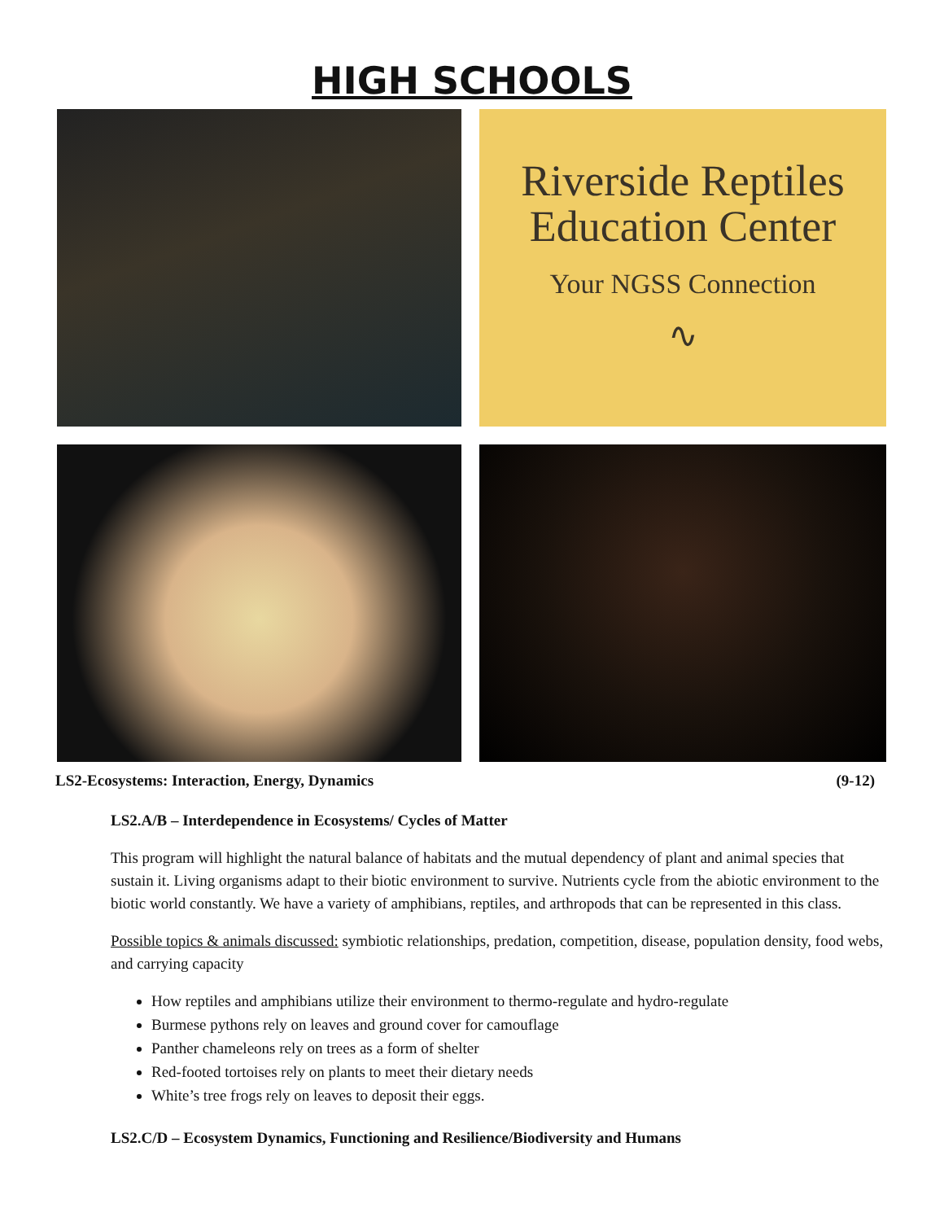HIGH SCHOOLS
Riverside Reptiles
Education Center
Your NGSS Connection
∿
LS2-Ecosystems: Interaction, Energy, Dynamics (9-12)
LS2.A/B – Interdependence in Ecosystems/ Cycles of Matter
This program will highlight the natural balance of habitats and the mutual dependency of plant and animal species that sustain it. Living organisms adapt to their biotic environment to survive. Nutrients cycle from the abiotic environment to the biotic world constantly. We have a variety of amphibians, reptiles, and arthropods that can be represented in this class.
Possible topics & animals discussed: symbiotic relationships, predation, competition, disease, population density, food webs, and carrying capacity
How reptiles and amphibians utilize their environment to thermo-regulate and hydro-regulate
Burmese pythons rely on leaves and ground cover for camouflage
Panther chameleons rely on trees as a form of shelter
Red-footed tortoises rely on plants to meet their dietary needs
White’s tree frogs rely on leaves to deposit their eggs.
LS2.C/D – Ecosystem Dynamics, Functioning and Resilience/Biodiversity and Humans